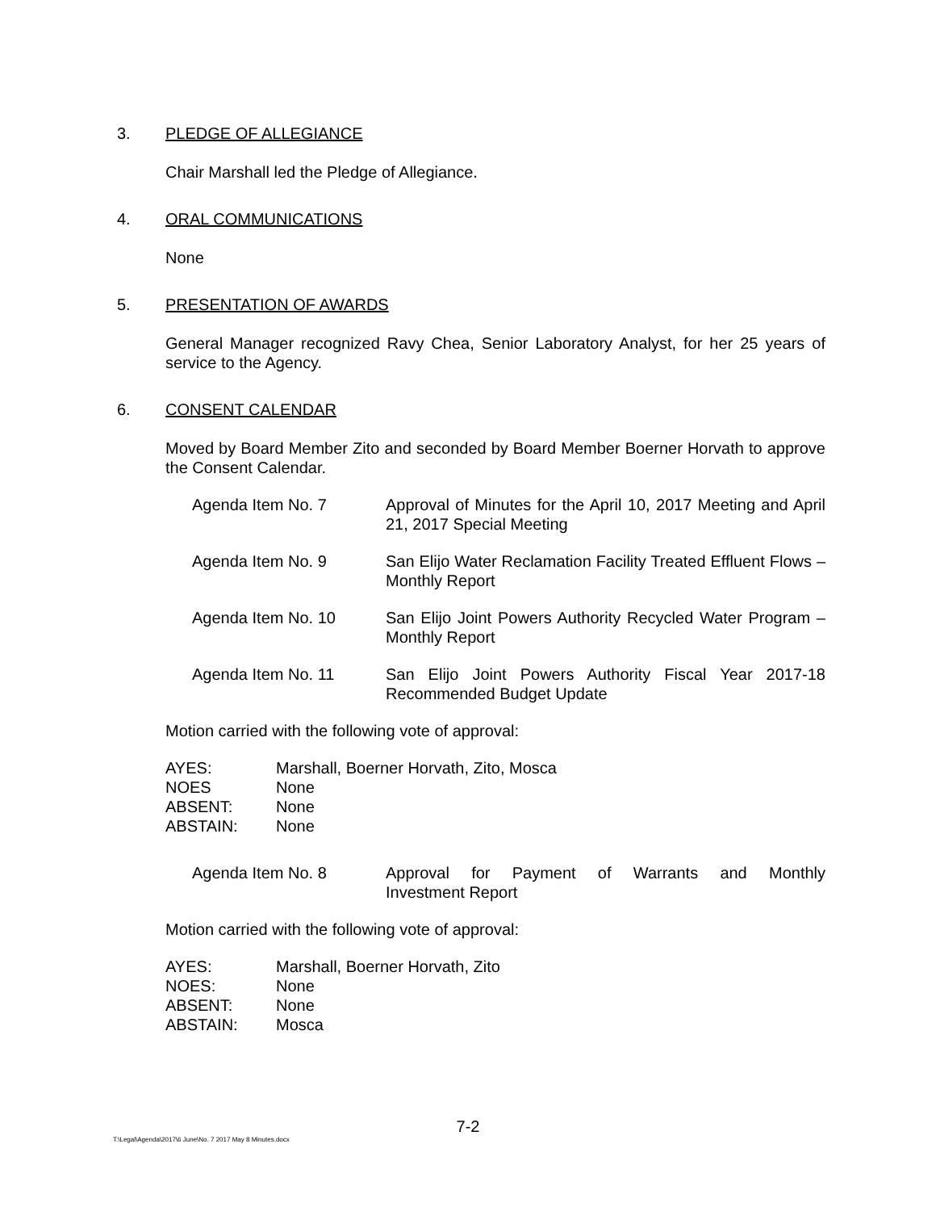3. PLEDGE OF ALLEGIANCE
Chair Marshall led the Pledge of Allegiance.
4. ORAL COMMUNICATIONS
None
5. PRESENTATION OF AWARDS
General Manager recognized Ravy Chea, Senior Laboratory Analyst, for her 25 years of service to the Agency.
6. CONSENT CALENDAR
Moved by Board Member Zito and seconded by Board Member Boerner Horvath to approve the Consent Calendar.
Agenda Item No. 7 Approval of Minutes for the April 10, 2017 Meeting and April 21, 2017 Special Meeting
Agenda Item No. 9 San Elijo Water Reclamation Facility Treated Effluent Flows – Monthly Report
Agenda Item No. 10 San Elijo Joint Powers Authority Recycled Water Program – Monthly Report
Agenda Item No. 11 San Elijo Joint Powers Authority Fiscal Year 2017-18 Recommended Budget Update
Motion carried with the following vote of approval:
AYES: Marshall, Boerner Horvath, Zito, Mosca
NOES None
ABSENT: None
ABSTAIN: None
Agenda Item No. 8 Approval for Payment of Warrants and Monthly
Investment Report
Motion carried with the following vote of approval:
AYES: Marshall, Boerner Horvath, Zito
NOES: None
ABSENT: None
ABSTAIN: Mosca
7-2
T:\Legal\Agenda\2017\6 June\No. 7 2017 May 8 Minutes.docx